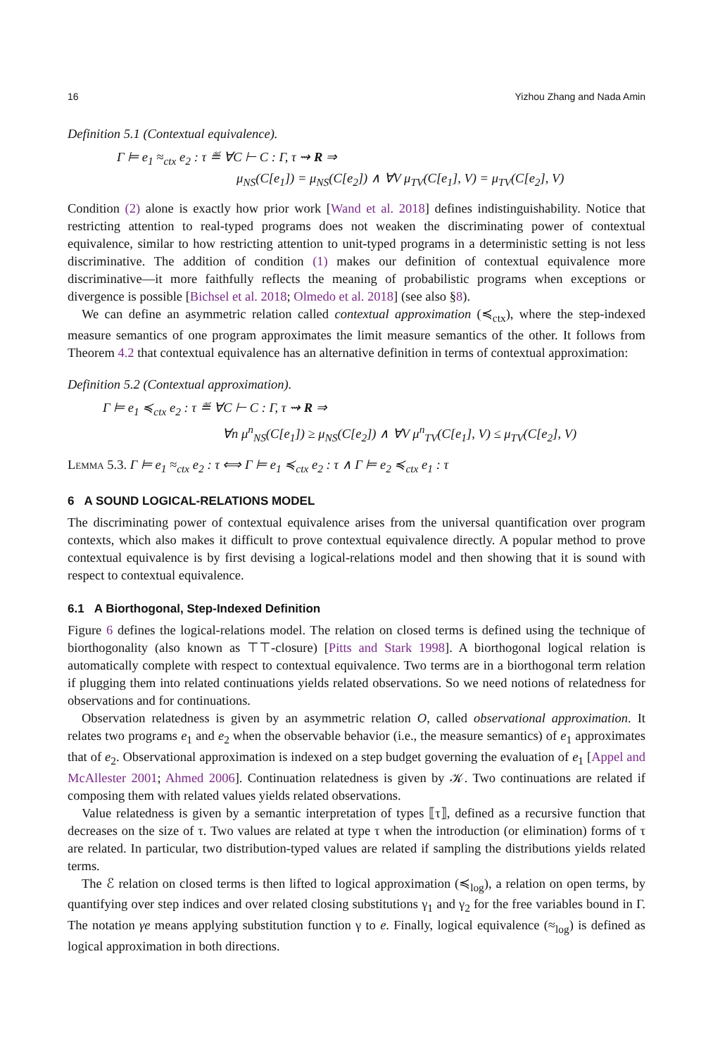16 Yizhou Zhang and Nada Amin
Definition 5.1 (Contextual equivalence).
Γ ⊨ e<sub>1</sub> ≈<sub>ctx</sub> e<sub>2</sub> : τ ≝ ∀C ⊢ C : Γ, τ ⇝ R ⇒
μ<sub>NS</sub>(C[e<sub>1</sub>]) = μ<sub>NS</sub>(C[e<sub>2</sub>]) ∧ ∀V μ<sub>TV</sub>(C[e<sub>1</sub>], V) = μ<sub>TV</sub>(C[e<sub>2</sub>], V)
Condition (2) alone is exactly how prior work [Wand et al. 2018] defines indistinguishability. Notice that restricting attention to real-typed programs does not weaken the discriminating power of contextual equivalence, similar to how restricting attention to unit-typed programs in a deterministic setting is not less discriminative. The addition of condition (1) makes our definition of contextual equivalence more discriminative—it more faithfully reflects the meaning of probabilistic programs when exceptions or divergence is possible [Bichsel et al. 2018; Olmedo et al. 2018] (see also §8).
We can define an asymmetric relation called contextual approximation (≼<sub>ctx</sub>), where the step-indexed measure semantics of one program approximates the limit measure semantics of the other. It follows from Theorem 4.2 that contextual equivalence has an alternative definition in terms of contextual approximation:
Definition 5.2 (Contextual approximation).
Γ ⊨ e<sub>1</sub> ≼<sub>ctx</sub> e<sub>2</sub> : τ ≝ ∀C ⊢ C : Γ, τ ⇝ R ⇒
∀n μ<sup>n</sup><sub>NS</sub>(C[e<sub>1</sub>]) ≥ μ<sub>NS</sub>(C[e<sub>2</sub>]) ∧ ∀V μ<sup>n</sup><sub>TV</sub>(C[e<sub>1</sub>], V) ≤ μ<sub>TV</sub>(C[e<sub>2</sub>], V)
Lemma 5.3. Γ ⊨ e<sub>1</sub> ≈<sub>ctx</sub> e<sub>2</sub> : τ ⟺ Γ ⊨ e<sub>1</sub> ≼<sub>ctx</sub> e<sub>2</sub> : τ ∧ Γ ⊨ e<sub>2</sub> ≼<sub>ctx</sub> e<sub>1</sub> : τ
6 A SOUND LOGICAL-RELATIONS MODEL
The discriminating power of contextual equivalence arises from the universal quantification over program contexts, which also makes it difficult to prove contextual equivalence directly. A popular method to prove contextual equivalence is by first devising a logical-relations model and then showing that it is sound with respect to contextual equivalence.
6.1 A Biorthogonal, Step-Indexed Definition
Figure 6 defines the logical-relations model. The relation on closed terms is defined using the technique of biorthogonality (also known as ⊤⊤-closure) [Pitts and Stark 1998]. A biorthogonal logical relation is automatically complete with respect to contextual equivalence. Two terms are in a biorthogonal term relation if plugging them into related continuations yields related observations. So we need notions of relatedness for observations and for continuations.
Observation relatedness is given by an asymmetric relation O, called observational approximation. It relates two programs e<sub>1</sub> and e<sub>2</sub> when the observable behavior (i.e., the measure semantics) of e<sub>1</sub> approximates that of e<sub>2</sub>. Observational approximation is indexed on a step budget governing the evaluation of e<sub>1</sub> [Appel and McAllester 2001; Ahmed 2006]. Continuation relatedness is given by 𝒦. Two continuations are related if composing them with related values yields related observations.
Value relatedness is given by a semantic interpretation of types ⟦τ⟧, defined as a recursive function that decreases on the size of τ. Two values are related at type τ when the introduction (or elimination) forms of τ are related. In particular, two distribution-typed values are related if sampling the distributions yields related terms.
The ℰ relation on closed terms is then lifted to logical approximation (≼<sub>log</sub>), a relation on open terms, by quantifying over step indices and over related closing substitutions γ<sub>1</sub> and γ<sub>2</sub> for the free variables bound in Γ. The notation γe means applying substitution function γ to e. Finally, logical equivalence (≈<sub>log</sub>) is defined as logical approximation in both directions.